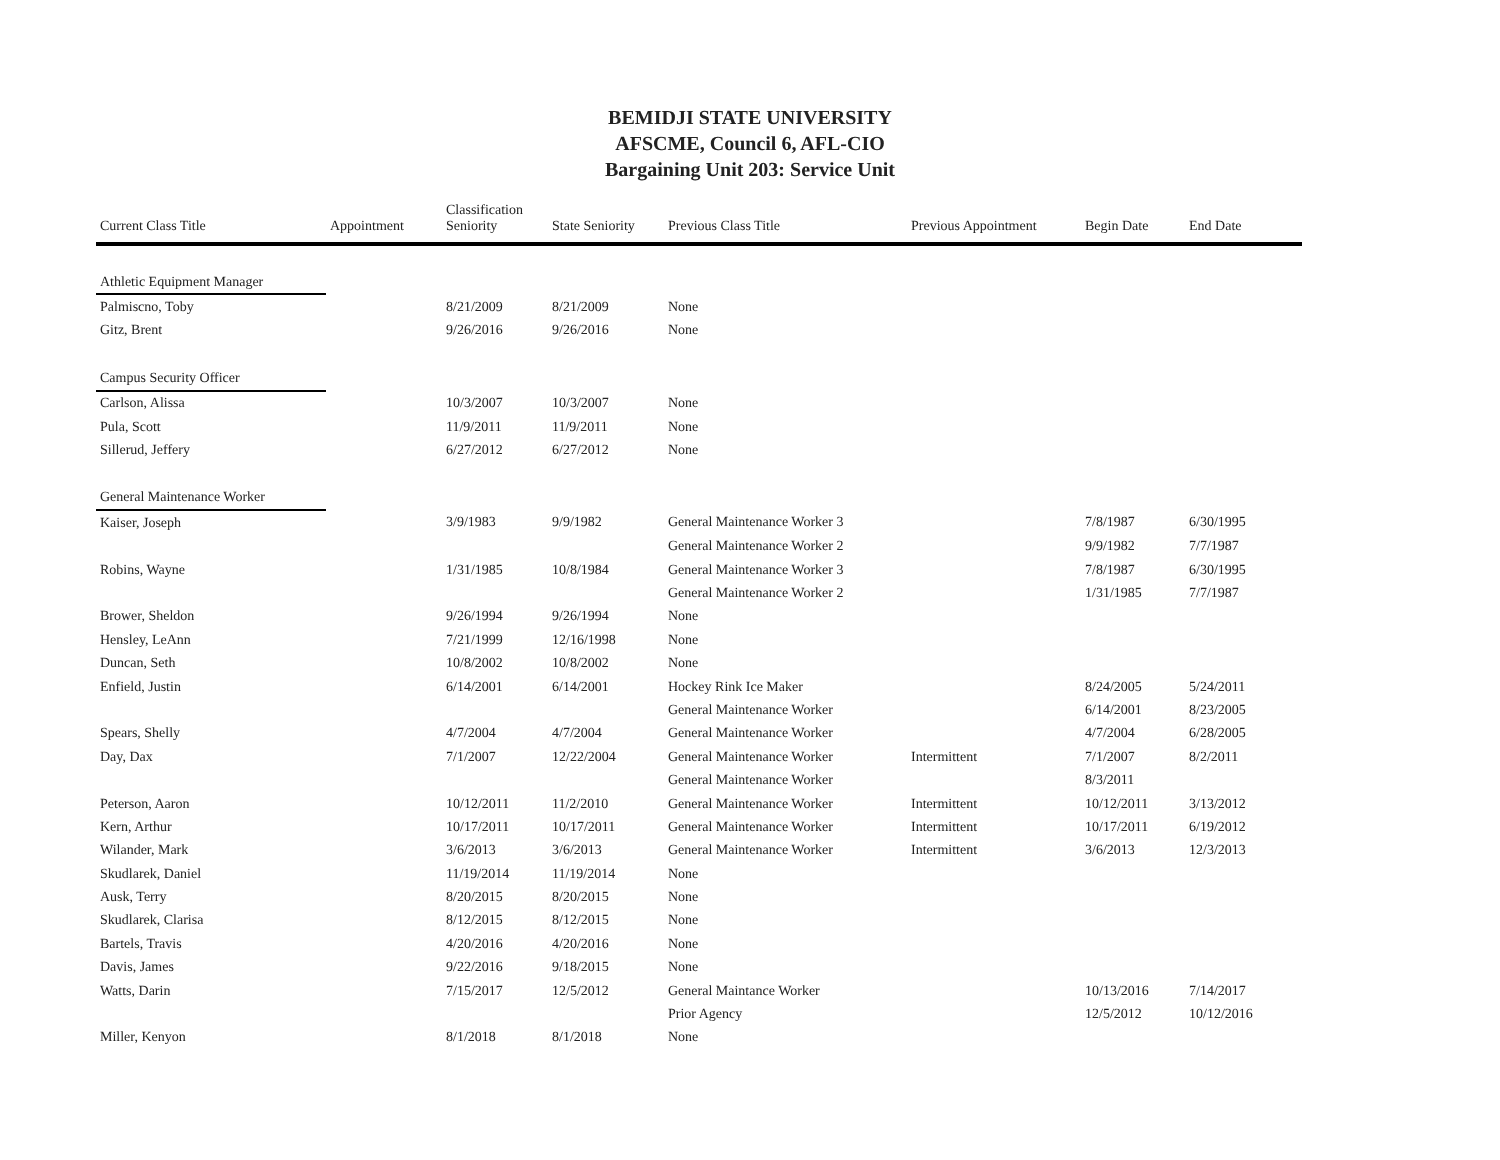BEMIDJI STATE UNIVERSITY
AFSCME, Council 6, AFL-CIO
Bargaining Unit 203: Service Unit
| Current Class Title | Appointment | Classification Seniority | State Seniority | Previous Class Title | Previous Appointment | Begin Date | End Date |
| --- | --- | --- | --- | --- | --- | --- | --- |
| Athletic Equipment Manager | | | | | | | |
| Palmiscno, Toby | | 8/21/2009 | 8/21/2009 | None | | | |
| Gitz, Brent | | 9/26/2016 | 9/26/2016 | None | | | |
| Campus Security Officer | | | | | | | |
| Carlson, Alissa | | 10/3/2007 | 10/3/2007 | None | | | |
| Pula, Scott | | 11/9/2011 | 11/9/2011 | None | | | |
| Sillerud, Jeffery | | 6/27/2012 | 6/27/2012 | None | | | |
| General Maintenance Worker | | | | | | | |
| Kaiser, Joseph | | 3/9/1983 | 9/9/1982 | General Maintenance Worker 3 | | 7/8/1987 | 6/30/1995 |
| | | | | General Maintenance Worker 2 | | 9/9/1982 | 7/7/1987 |
| Robins, Wayne | | 1/31/1985 | 10/8/1984 | General Maintenance Worker 3 | | 7/8/1987 | 6/30/1995 |
| | | | | General Maintenance Worker 2 | | 1/31/1985 | 7/7/1987 |
| Brower, Sheldon | | 9/26/1994 | 9/26/1994 | None | | | |
| Hensley, LeAnn | | 7/21/1999 | 12/16/1998 | None | | | |
| Duncan, Seth | | 10/8/2002 | 10/8/2002 | None | | | |
| Enfield, Justin | | 6/14/2001 | 6/14/2001 | Hockey Rink Ice Maker | | 8/24/2005 | 5/24/2011 |
| | | | | General Maintenance Worker | | 6/14/2001 | 8/23/2005 |
| Spears, Shelly | | 4/7/2004 | 4/7/2004 | General Maintenance Worker | | 4/7/2004 | 6/28/2005 |
| Day, Dax | | 7/1/2007 | 12/22/2004 | General Maintenance Worker | Intermittent | 7/1/2007 | 8/2/2011 |
| | | | | General Maintenance Worker | | 8/3/2011 | |
| Peterson, Aaron | | 10/12/2011 | 11/2/2010 | General Maintenance Worker | Intermittent | 10/12/2011 | 3/13/2012 |
| Kern, Arthur | | 10/17/2011 | 10/17/2011 | General Maintenance Worker | Intermittent | 10/17/2011 | 6/19/2012 |
| Wilander, Mark | | 3/6/2013 | 3/6/2013 | General Maintenance Worker | Intermittent | 3/6/2013 | 12/3/2013 |
| Skudlarek, Daniel | | 11/19/2014 | 11/19/2014 | None | | | |
| Ausk, Terry | | 8/20/2015 | 8/20/2015 | None | | | |
| Skudlarek, Clarisa | | 8/12/2015 | 8/12/2015 | None | | | |
| Bartels, Travis | | 4/20/2016 | 4/20/2016 | None | | | |
| Davis, James | | 9/22/2016 | 9/18/2015 | None | | | |
| Watts, Darin | | 7/15/2017 | 12/5/2012 | General Maintance Worker | | 10/13/2016 | 7/14/2017 |
| | | | | Prior Agency | | 12/5/2012 | 10/12/2016 |
| Miller, Kenyon | | 8/1/2018 | 8/1/2018 | None | | | |